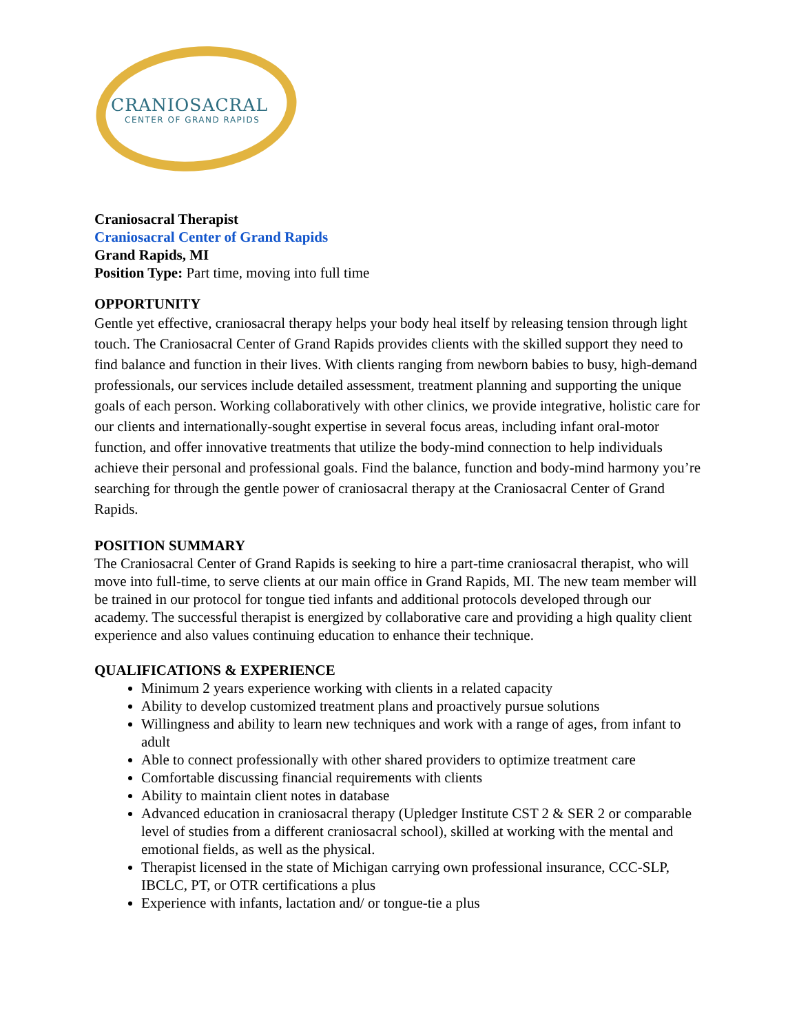CRANIOSACRAL
CENTER OF GRAND RAPIDS
Craniosacral Therapist
Craniosacral Center of Grand Rapids
Grand Rapids, MI
Position Type: Part time, moving into full time
OPPORTUNITY
Gentle yet effective, craniosacral therapy helps your body heal itself by releasing tension through light touch. The Craniosacral Center of Grand Rapids provides clients with the skilled support they need to find balance and function in their lives. With clients ranging from newborn babies to busy, high-demand professionals, our services include detailed assessment, treatment planning and supporting the unique goals of each person. Working collaboratively with other clinics, we provide integrative, holistic care for our clients and internationally-sought expertise in several focus areas, including infant oral-motor function, and offer innovative treatments that utilize the body-mind connection to help individuals achieve their personal and professional goals. Find the balance, function and body-mind harmony you’re searching for through the gentle power of craniosacral therapy at the Craniosacral Center of Grand Rapids.
POSITION SUMMARY
The Craniosacral Center of Grand Rapids is seeking to hire a part-time craniosacral therapist, who will move into full-time, to serve clients at our main office in Grand Rapids, MI. The new team member will be trained in our protocol for tongue tied infants and additional protocols developed through our academy. The successful therapist is energized by collaborative care and providing a high quality client experience and also values continuing education to enhance their technique.
QUALIFICATIONS & EXPERIENCE
Minimum 2 years experience working with clients in a related capacity
Ability to develop customized treatment plans and proactively pursue solutions
Willingness and ability to learn new techniques and work with a range of ages, from infant to adult
Able to connect professionally with other shared providers to optimize treatment care
Comfortable discussing financial requirements with clients
Ability to maintain client notes in database
Advanced education in craniosacral therapy (Upledger Institute CST 2 & SER 2 or comparable level of studies from a different craniosacral school), skilled at working with the mental and emotional fields, as well as the physical.
Therapist licensed in the state of Michigan carrying own professional insurance, CCC-SLP, IBCLC, PT, or OTR certifications a plus
Experience with infants, lactation and/ or tongue-tie a plus